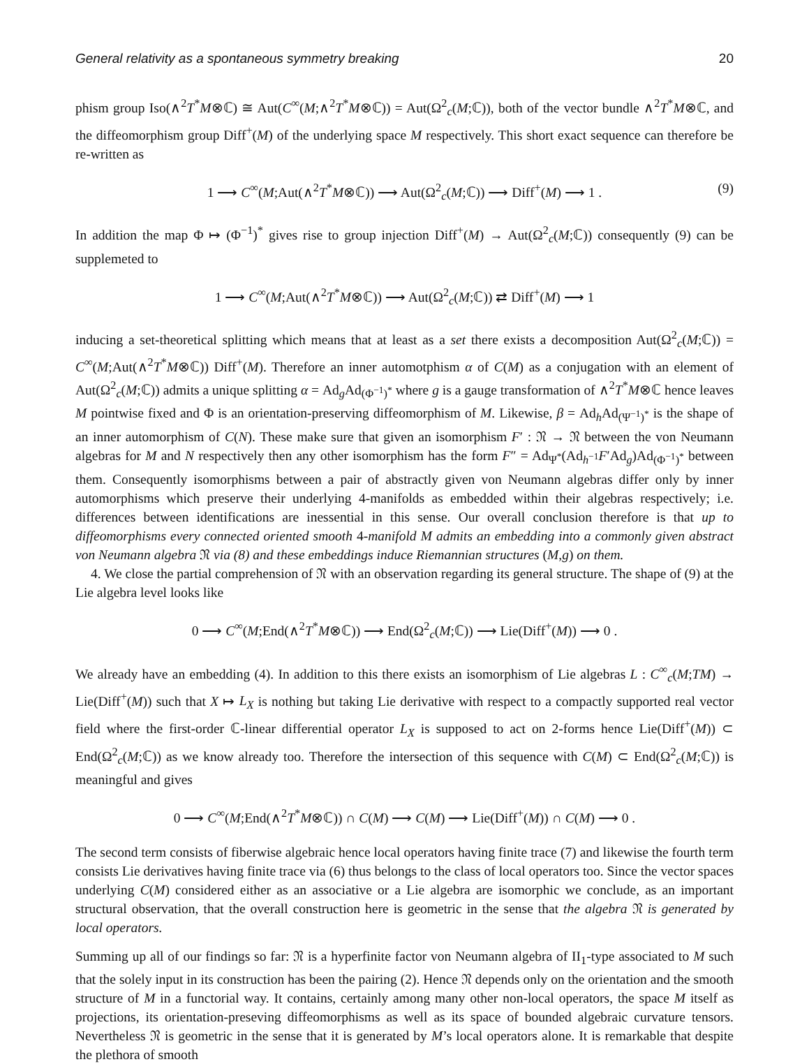General relativity as a spontaneous symmetry breaking 20
phism group Iso(∧<sup>2</sup>T<sup>*</sup>M⊗ℂ) ≅ Aut(C<sup>∞</sup>(M;∧<sup>2</sup>T<sup>*</sup>M⊗ℂ)) = Aut(Ω<sup>2</sup><sub>c</sub>(M;ℂ)), both of the vector bundle ∧<sup>2</sup>T<sup>*</sup>M⊗ℂ, and the diffeomorphism group Diff<sup>+</sup>(M) of the underlying space M respectively. This short exact sequence can therefore be re-written as
1 ⟶ C<sup>∞</sup>(M;Aut(∧<sup>2</sup>T<sup>*</sup>M⊗ℂ)) ⟶ Aut(Ω<sup>2</sup><sub>c</sub>(M;ℂ)) ⟶ Diff<sup>+</sup>(M) ⟶ 1 . (9)
In addition the map Φ ↦ (Φ<sup>−1</sup>)<sup>*</sup> gives rise to group injection Diff<sup>+</sup>(M) → Aut(Ω<sup>2</sup><sub>c</sub>(M;ℂ)) consequently (9) can be supplemeted to
1 ⟶ C<sup>∞</sup>(M;Aut(∧<sup>2</sup>T<sup>*</sup>M⊗ℂ)) ⟶ Aut(Ω<sup>2</sup><sub>c</sub>(M;ℂ)) ⇄ Diff<sup>+</sup>(M) ⟶ 1
inducing a set-theoretical splitting which means that at least as a set there exists a decomposition Aut(Ω<sup>2</sup><sub>c</sub>(M;ℂ)) = C<sup>∞</sup>(M;Aut(∧<sup>2</sup>T<sup>*</sup>M⊗ℂ)) Diff<sup>+</sup>(M). Therefore an inner automotphism α of C(M) as a conjugation with an element of Aut(Ω<sup>2</sup><sub>c</sub>(M;ℂ)) admits a unique splitting α = Ad<sub>g</sub>Ad<sub>(Φ<sup>−1</sup>)<sup>*</sup></sub> where g is a gauge transformation of ∧<sup>2</sup>T<sup>*</sup>M⊗ℂ hence leaves M pointwise fixed and Φ is an orientation-preserving diffeomorphism of M. Likewise, β = Ad<sub>h</sub>Ad<sub>(Ψ<sup>−1</sup>)<sup>*</sup></sub> is the shape of an inner automorphism of C(N). These make sure that given an isomorphism F′ : 𝔑 → 𝔑 between the von Neumann algebras for M and N respectively then any other isomorphism has the form F″ = Ad<sub>Ψ<sup>*</sup></sub>(Ad<sub>h<sup>−1</sup></sub>F′Ad<sub>g</sub>)Ad<sub>(Φ<sup>−1</sup>)<sup>*</sup></sub> between them. Consequently isomorphisms between a pair of abstractly given von Neumann algebras differ only by inner automorphisms which preserve their underlying 4-manifolds as embedded within their algebras respectively; i.e. differences between identifications are inessential in this sense. Our overall conclusion therefore is that up to diffeomorphisms every connected oriented smooth 4-manifold M admits an embedding into a commonly given abstract von Neumann algebra 𝔑 via (8) and these embeddings induce Riemannian structures (M,g) on them.
4. We close the partial comprehension of 𝔑 with an observation regarding its general structure. The shape of (9) at the Lie algebra level looks like
0 ⟶ C<sup>∞</sup>(M;End(∧<sup>2</sup>T<sup>*</sup>M⊗ℂ)) ⟶ End(Ω<sup>2</sup><sub>c</sub>(M;ℂ)) ⟶ Lie(Diff<sup>+</sup>(M)) ⟶ 0 .
We already have an embedding (4). In addition to this there exists an isomorphism of Lie algebras L : C<sup>∞</sup><sub>c</sub>(M;TM) → Lie(Diff<sup>+</sup>(M)) such that X ↦ L<sub>X</sub> is nothing but taking Lie derivative with respect to a compactly supported real vector field where the first-order ℂ-linear differential operator L<sub>X</sub> is supposed to act on 2-forms hence Lie(Diff<sup>+</sup>(M)) ⊂ End(Ω<sup>2</sup><sub>c</sub>(M;ℂ)) as we know already too. Therefore the intersection of this sequence with C(M) ⊂ End(Ω<sup>2</sup><sub>c</sub>(M;ℂ)) is meaningful and gives
0 ⟶ C<sup>∞</sup>(M;End(∧<sup>2</sup>T<sup>*</sup>M⊗ℂ)) ∩ C(M) ⟶ C(M) ⟶ Lie(Diff<sup>+</sup>(M)) ∩ C(M) ⟶ 0 .
The second term consists of fiberwise algebraic hence local operators having finite trace (7) and likewise the fourth term consists Lie derivatives having finite trace via (6) thus belongs to the class of local operators too. Since the vector spaces underlying C(M) considered either as an associative or a Lie algebra are isomorphic we conclude, as an important structural observation, that the overall construction here is geometric in the sense that the algebra 𝔑 is generated by local operators.
Summing up all of our findings so far: 𝔑 is a hyperfinite factor von Neumann algebra of II<sub>1</sub>-type associated to M such that the solely input in its construction has been the pairing (2). Hence 𝔑 depends only on the orientation and the smooth structure of M in a functorial way. It contains, certainly among many other non-local operators, the space M itself as projections, its orientation-preseving diffeomorphisms as well as its space of bounded algebraic curvature tensors. Nevertheless 𝔑 is geometric in the sense that it is generated by M’s local operators alone. It is remarkable that despite the plethora of smooth